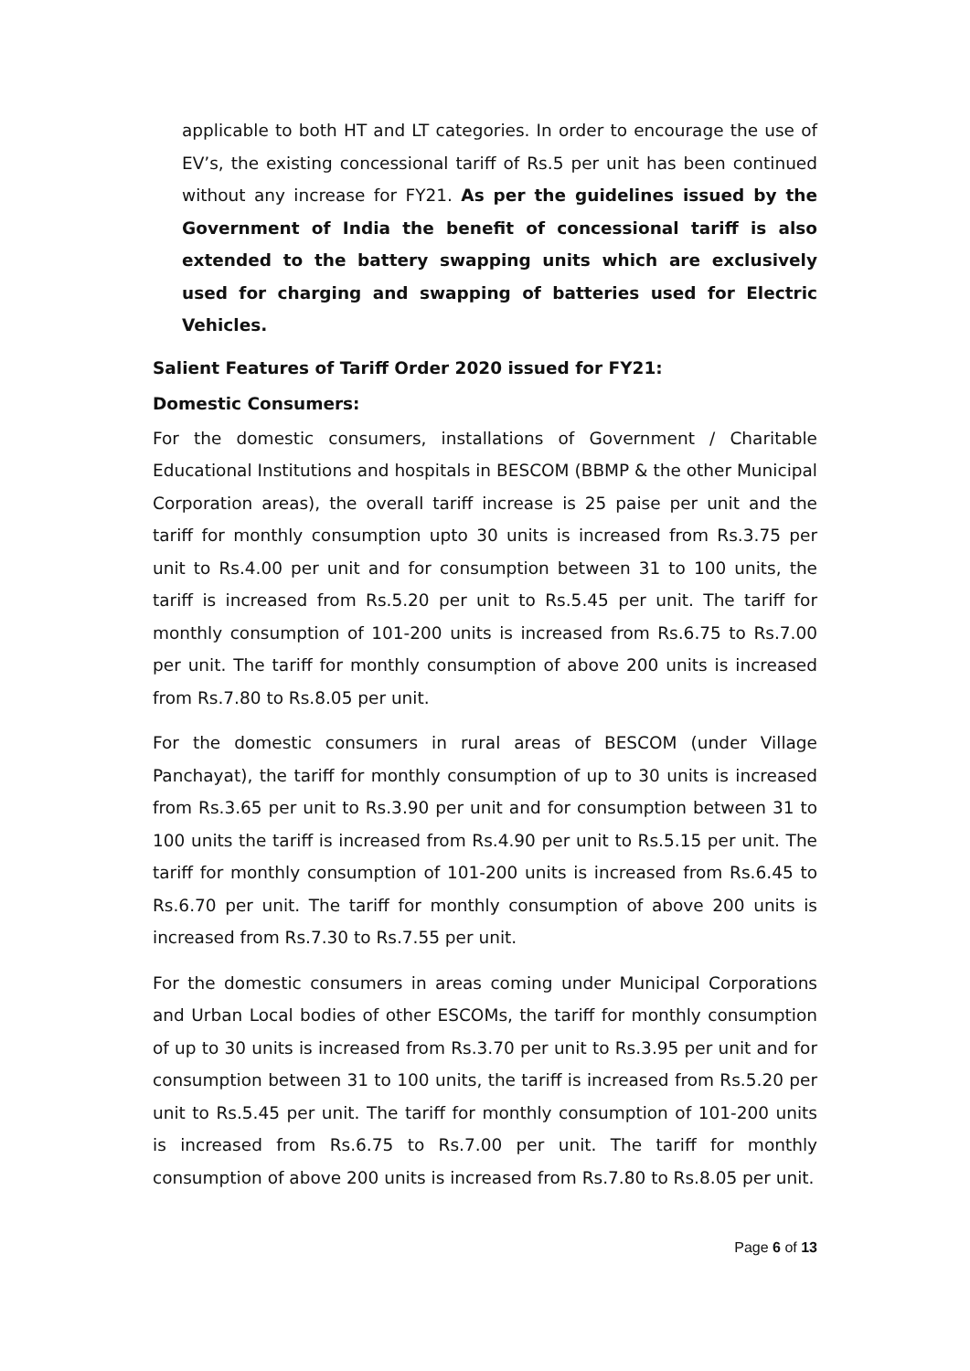applicable to both HT and LT categories. In order to encourage the use of EV’s, the existing concessional tariff of Rs.5 per unit has been continued without any increase for FY21. As per the guidelines issued by the Government of India the benefit of concessional tariff is also extended to the battery swapping units which are exclusively used for charging and swapping of batteries used for Electric Vehicles.
Salient Features of Tariff Order 2020 issued for FY21:
Domestic Consumers:
For the domestic consumers, installations of Government / Charitable Educational Institutions and hospitals in BESCOM (BBMP & the other Municipal Corporation areas), the overall tariff increase is 25 paise per unit and the tariff for monthly consumption upto 30 units is increased from Rs.3.75 per unit to Rs.4.00 per unit and for consumption between 31 to 100 units, the tariff is increased from Rs.5.20 per unit to Rs.5.45 per unit. The tariff for monthly consumption of 101-200 units is increased from Rs.6.75 to Rs.7.00 per unit. The tariff for monthly consumption of above 200 units is increased from Rs.7.80 to Rs.8.05 per unit.
For the domestic consumers in rural areas of BESCOM (under Village Panchayat), the tariff for monthly consumption of up to 30 units is increased from Rs.3.65 per unit to Rs.3.90 per unit and for consumption between 31 to 100 units the tariff is increased from Rs.4.90 per unit to Rs.5.15 per unit. The tariff for monthly consumption of 101-200 units is increased from Rs.6.45 to Rs.6.70 per unit. The tariff for monthly consumption of above 200 units is increased from Rs.7.30 to Rs.7.55 per unit.
For the domestic consumers in areas coming under Municipal Corporations and Urban Local bodies of other ESCOMs, the tariff for monthly consumption of up to 30 units is increased from Rs.3.70 per unit to Rs.3.95 per unit and for consumption between 31 to 100 units, the tariff is increased from Rs.5.20 per unit to Rs.5.45 per unit. The tariff for monthly consumption of 101-200 units is increased from Rs.6.75 to Rs.7.00 per unit. The tariff for monthly consumption of above 200 units is increased from Rs.7.80 to Rs.8.05 per unit.
Page 6 of 13